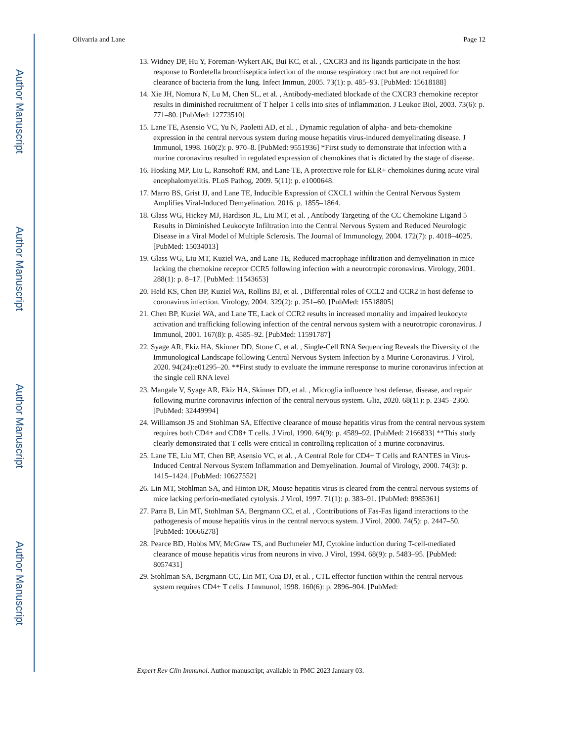Author Manuscript
Author Manuscript
Author Manuscript
Author Manuscript
Olivarria and Lane Page 12
13. Widney DP, Hu Y, Foreman-Wykert AK, Bui KC, et al. , CXCR3 and its ligands participate in the host response to Bordetella bronchiseptica infection of the mouse respiratory tract but are not required for clearance of bacteria from the lung. Infect Immun, 2005. 73(1): p. 485–93. [PubMed: 15618188]
14. Xie JH, Nomura N, Lu M, Chen SL, et al. , Antibody-mediated blockade of the CXCR3 chemokine receptor results in diminished recruitment of T helper 1 cells into sites of inflammation. J Leukoc Biol, 2003. 73(6): p. 771–80. [PubMed: 12773510]
15. Lane TE, Asensio VC, Yu N, Paoletti AD, et al. , Dynamic regulation of alpha- and beta-chemokine expression in the central nervous system during mouse hepatitis virus-induced demyelinating disease. J Immunol, 1998. 160(2): p. 970–8. [PubMed: 9551936] *First study to demonstrate that infection with a murine coronavirus resulted in regulated expression of chemokines that is dictated by the stage of disease.
16. Hosking MP, Liu L, Ransohoff RM, and Lane TE, A protective role for ELR+ chemokines during acute viral encephalomyelitis. PLoS Pathog, 2009. 5(11): p. e1000648.
17. Marro BS, Grist JJ, and Lane TE, Inducible Expression of CXCL1 within the Central Nervous System Amplifies Viral-Induced Demyelination. 2016. p. 1855–1864.
18. Glass WG, Hickey MJ, Hardison JL, Liu MT, et al. , Antibody Targeting of the CC Chemokine Ligand 5 Results in Diminished Leukocyte Infiltration into the Central Nervous System and Reduced Neurologic Disease in a Viral Model of Multiple Sclerosis. The Journal of Immunology, 2004. 172(7): p. 4018–4025. [PubMed: 15034013]
19. Glass WG, Liu MT, Kuziel WA, and Lane TE, Reduced macrophage infiltration and demyelination in mice lacking the chemokine receptor CCR5 following infection with a neurotropic coronavirus. Virology, 2001. 288(1): p. 8–17. [PubMed: 11543653]
20. Held KS, Chen BP, Kuziel WA, Rollins BJ, et al. , Differential roles of CCL2 and CCR2 in host defense to coronavirus infection. Virology, 2004. 329(2): p. 251–60. [PubMed: 15518805]
21. Chen BP, Kuziel WA, and Lane TE, Lack of CCR2 results in increased mortality and impaired leukocyte activation and trafficking following infection of the central nervous system with a neurotropic coronavirus. J Immunol, 2001. 167(8): p. 4585–92. [PubMed: 11591787]
22. Syage AR, Ekiz HA, Skinner DD, Stone C, et al. , Single-Cell RNA Sequencing Reveals the Diversity of the Immunological Landscape following Central Nervous System Infection by a Murine Coronavirus. J Virol, 2020. 94(24):e01295–20. **First study to evaluate the immune reresponse to murine coronavirus infection at the single cell RNA level
23. Mangale V, Syage AR, Ekiz HA, Skinner DD, et al. , Microglia influence host defense, disease, and repair following murine coronavirus infection of the central nervous system. Glia, 2020. 68(11): p. 2345–2360. [PubMed: 32449994]
24. Williamson JS and Stohlman SA, Effective clearance of mouse hepatitis virus from the central nervous system requires both CD4+ and CD8+ T cells. J Virol, 1990. 64(9): p. 4589–92. [PubMed: 2166833] **This study clearly demonstrated that T cells were critical in controlling replication of a murine coronavirus.
25. Lane TE, Liu MT, Chen BP, Asensio VC, et al. , A Central Role for CD4+ T Cells and RANTES in Virus-Induced Central Nervous System Inflammation and Demyelination. Journal of Virology, 2000. 74(3): p. 1415–1424. [PubMed: 10627552]
26. Lin MT, Stohlman SA, and Hinton DR, Mouse hepatitis virus is cleared from the central nervous systems of mice lacking perforin-mediated cytolysis. J Virol, 1997. 71(1): p. 383–91. [PubMed: 8985361]
27. Parra B, Lin MT, Stohlman SA, Bergmann CC, et al. , Contributions of Fas-Fas ligand interactions to the pathogenesis of mouse hepatitis virus in the central nervous system. J Virol, 2000. 74(5): p. 2447–50. [PubMed: 10666278]
28. Pearce BD, Hobbs MV, McGraw TS, and Buchmeier MJ, Cytokine induction during T-cell-mediated clearance of mouse hepatitis virus from neurons in vivo. J Virol, 1994. 68(9): p. 5483–95. [PubMed: 8057431]
29. Stohlman SA, Bergmann CC, Lin MT, Cua DJ, et al. , CTL effector function within the central nervous system requires CD4+ T cells. J Immunol, 1998. 160(6): p. 2896–904. [PubMed:
Expert Rev Clin Immunol. Author manuscript; available in PMC 2023 January 03.